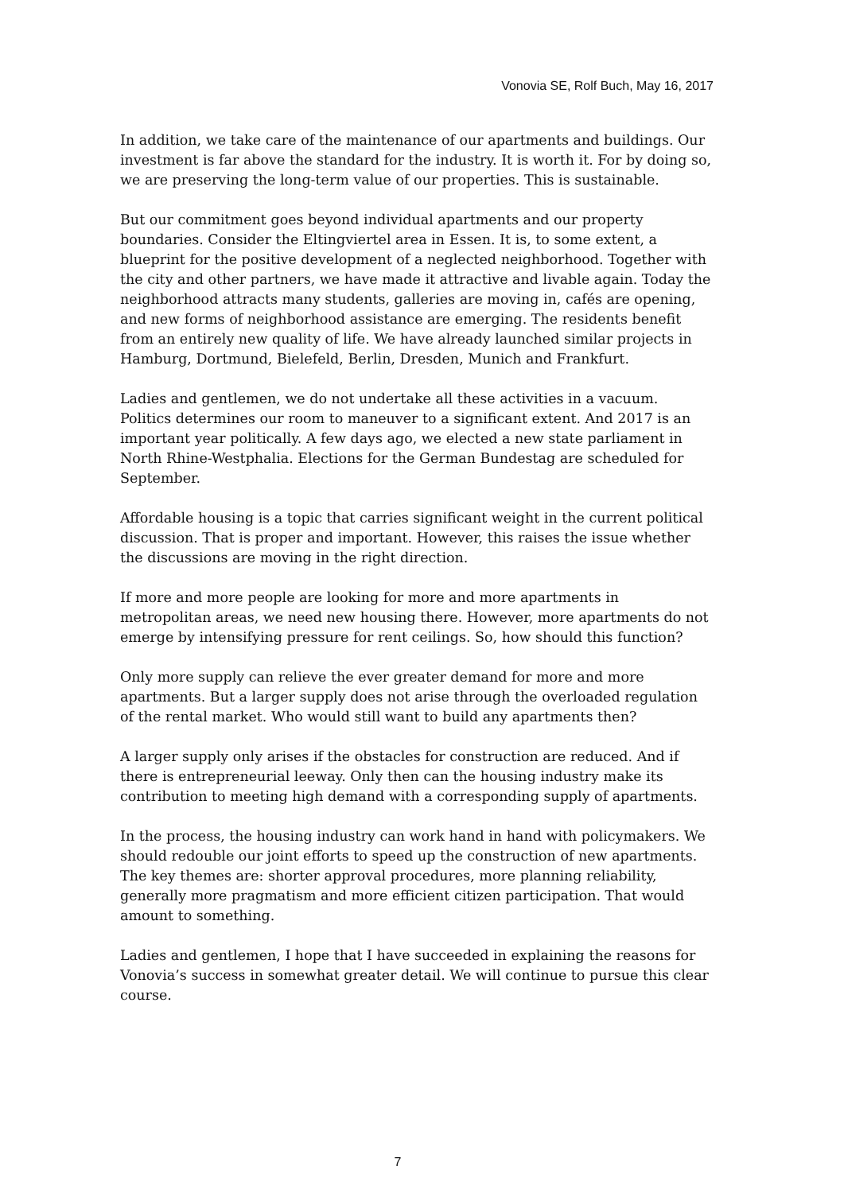Vonovia SE, Rolf Buch, May 16, 2017
In addition, we take care of the maintenance of our apartments and buildings. Our investment is far above the standard for the industry. It is worth it. For by doing so, we are preserving the long-term value of our properties. This is sustainable.
But our commitment goes beyond individual apartments and our property boundaries. Consider the Eltingviertel area in Essen. It is, to some extent, a blueprint for the positive development of a neglected neighborhood. Together with the city and other partners, we have made it attractive and livable again. Today the neighborhood attracts many students, galleries are moving in, cafés are opening, and new forms of neighborhood assistance are emerging. The residents benefit from an entirely new quality of life. We have already launched similar projects in Hamburg, Dortmund, Bielefeld, Berlin, Dresden, Munich and Frankfurt.
Ladies and gentlemen, we do not undertake all these activities in a vacuum. Politics determines our room to maneuver to a significant extent. And 2017 is an important year politically. A few days ago, we elected a new state parliament in North Rhine-Westphalia. Elections for the German Bundestag are scheduled for September.
Affordable housing is a topic that carries significant weight in the current political discussion. That is proper and important. However, this raises the issue whether the discussions are moving in the right direction.
If more and more people are looking for more and more apartments in metropolitan areas, we need new housing there. However, more apartments do not emerge by intensifying pressure for rent ceilings. So, how should this function?
Only more supply can relieve the ever greater demand for more and more apartments. But a larger supply does not arise through the overloaded regulation of the rental market. Who would still want to build any apartments then?
A larger supply only arises if the obstacles for construction are reduced. And if there is entrepreneurial leeway. Only then can the housing industry make its contribution to meeting high demand with a corresponding supply of apartments.
In the process, the housing industry can work hand in hand with policymakers. We should redouble our joint efforts to speed up the construction of new apartments. The key themes are: shorter approval procedures, more planning reliability, generally more pragmatism and more efficient citizen participation. That would amount to something.
Ladies and gentlemen, I hope that I have succeeded in explaining the reasons for Vonovia’s success in somewhat greater detail. We will continue to pursue this clear course.
7